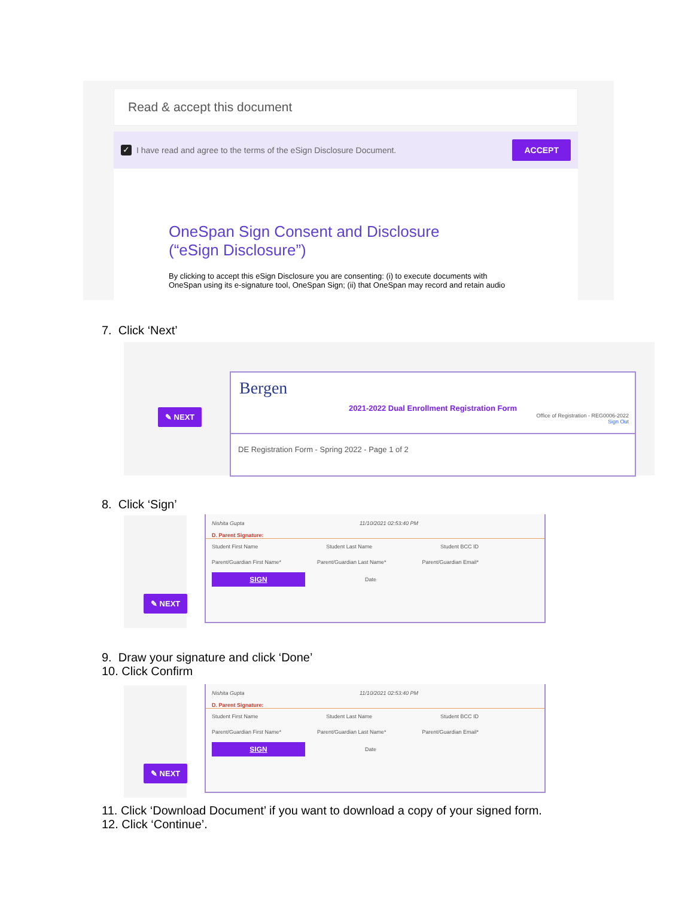Read & accept this document
✓ I have read and agree to the terms of the eSign Disclosure Document. ACCEPT
OneSpan Sign Consent and Disclosure (“eSign Disclosure”)
By clicking to accept this eSign Disclosure you are consenting: (i) to execute documents with OneSpan using its e-signature tool, OneSpan Sign; (ii) that OneSpan may record and retain audio
7. Click ‘Next’
✎ NEXT
Bergen
2021-2022 Dual Enrollment Registration Form
Office of Registration - REG0006-2022
Sign Out
DE Registration Form - Spring 2022 - Page 1 of 2
8. Click ‘Sign’
✎ NEXT
Nishita Gupta 11/10/2021 02:53:40 PM
D. Parent Signature:
Student First Name Student Last Name Student BCC ID
Parent/Guardian First Name* Parent/Guardian Last Name* Parent/Guardian Email*
SIGN
Date
9. Draw your signature and click ‘Done’
10. Click Confirm
✎ NEXT
Nishita Gupta 11/10/2021 02:53:40 PM
D. Parent Signature:
Student First Name Student Last Name Student BCC ID
Parent/Guardian First Name* Parent/Guardian Last Name* Parent/Guardian Email*
SIGN
Date
11. Click ‘Download Document’ if you want to download a copy of your signed form.
12. Click ‘Continue’.